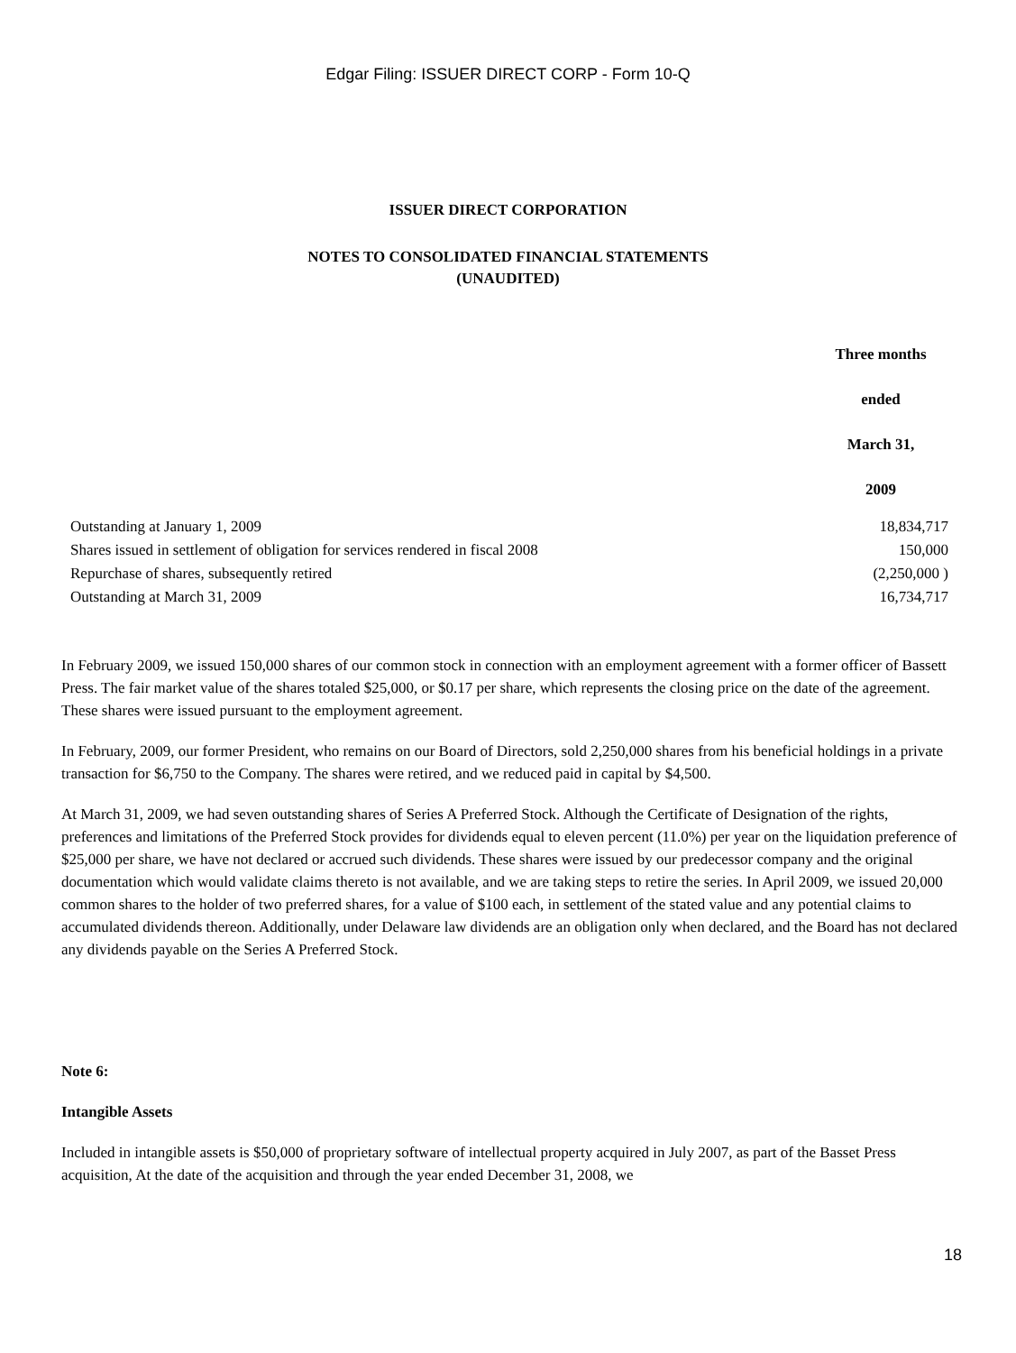Edgar Filing: ISSUER DIRECT CORP - Form 10-Q
ISSUER DIRECT CORPORATION
NOTES TO CONSOLIDATED FINANCIAL STATEMENTS
(UNAUDITED)
| | Three months ended March 31, 2009 |
| --- | --- |
| Outstanding at January 1, 2009 | 18,834,717 |
| Shares issued in settlement of obligation for services rendered in fiscal 2008 | 150,000 |
| Repurchase of shares, subsequently retired | (2,250,000 ) |
| Outstanding at March 31, 2009 | 16,734,717 |
In February 2009, we issued 150,000 shares of our common stock in connection with an employment agreement with a former officer of Bassett Press. The fair market value of the shares totaled $25,000, or $0.17 per share, which represents the closing price on the date of the agreement. These shares were issued pursuant to the employment agreement.
In February, 2009, our former President, who remains on our Board of Directors, sold 2,250,000 shares from his beneficial holdings in a private transaction for $6,750 to the Company. The shares were retired, and we reduced paid in capital by $4,500.
At March 31, 2009, we had seven outstanding shares of Series A Preferred Stock. Although the Certificate of Designation of the rights, preferences and limitations of the Preferred Stock provides for dividends equal to eleven percent (11.0%) per year on the liquidation preference of $25,000 per share, we have not declared or accrued such dividends. These shares were issued by our predecessor company and the original documentation which would validate claims thereto is not available, and we are taking steps to retire the series. In April 2009, we issued 20,000 common shares to the holder of two preferred shares, for a value of $100 each, in settlement of the stated value and any potential claims to accumulated dividends thereon. Additionally, under Delaware law dividends are an obligation only when declared, and the Board has not declared any dividends payable on the Series A Preferred Stock.
Note 6:
Intangible Assets
Included in intangible assets is $50,000 of proprietary software of intellectual property acquired in July 2007, as part of the Basset Press acquisition, At the date of the acquisition and through the year ended December 31, 2008, we
18